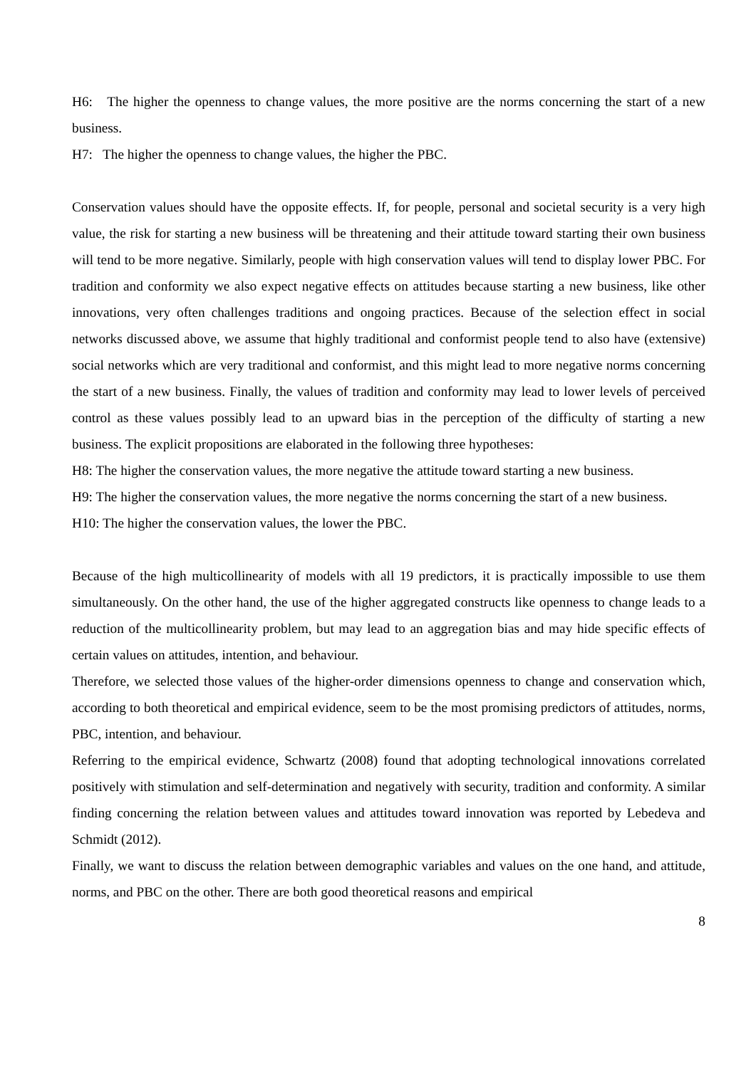H6: The higher the openness to change values, the more positive are the norms concerning the start of a new business.
H7: The higher the openness to change values, the higher the PBC.
Conservation values should have the opposite effects. If, for people, personal and societal security is a very high value, the risk for starting a new business will be threatening and their attitude toward starting their own business will tend to be more negative. Similarly, people with high conservation values will tend to display lower PBC. For tradition and conformity we also expect negative effects on attitudes because starting a new business, like other innovations, very often challenges traditions and ongoing practices. Because of the selection effect in social networks discussed above, we assume that highly traditional and conformist people tend to also have (extensive) social networks which are very traditional and conformist, and this might lead to more negative norms concerning the start of a new business. Finally, the values of tradition and conformity may lead to lower levels of perceived control as these values possibly lead to an upward bias in the perception of the difficulty of starting a new business. The explicit propositions are elaborated in the following three hypotheses:
H8: The higher the conservation values, the more negative the attitude toward starting a new business.
H9: The higher the conservation values, the more negative the norms concerning the start of a new business.
H10: The higher the conservation values, the lower the PBC.
Because of the high multicollinearity of models with all 19 predictors, it is practically impossible to use them simultaneously. On the other hand, the use of the higher aggregated constructs like openness to change leads to a reduction of the multicollinearity problem, but may lead to an aggregation bias and may hide specific effects of certain values on attitudes, intention, and behaviour.
Therefore, we selected those values of the higher-order dimensions openness to change and conservation which, according to both theoretical and empirical evidence, seem to be the most promising predictors of attitudes, norms, PBC, intention, and behaviour.
Referring to the empirical evidence, Schwartz (2008) found that adopting technological innovations correlated positively with stimulation and self-determination and negatively with security, tradition and conformity. A similar finding concerning the relation between values and attitudes toward innovation was reported by Lebedeva and Schmidt (2012).
Finally, we want to discuss the relation between demographic variables and values on the one hand, and attitude, norms, and PBC on the other. There are both good theoretical reasons and empirical
8